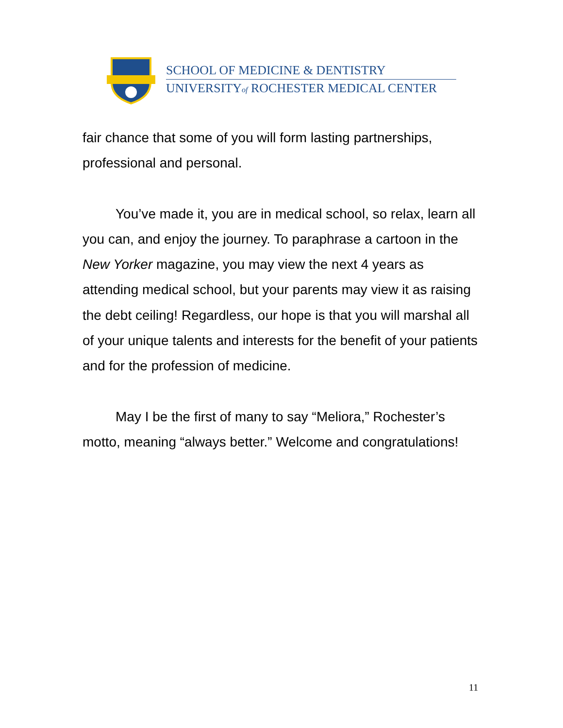SCHOOL OF MEDICINE & DENTISTRY
UNIVERSITYof ROCHESTER MEDICAL CENTER
fair chance that some of you will form lasting partnerships, professional and personal.
You’ve made it, you are in medical school, so relax, learn all you can, and enjoy the journey. To paraphrase a cartoon in the New Yorker magazine, you may view the next 4 years as attending medical school, but your parents may view it as raising the debt ceiling! Regardless, our hope is that you will marshal all of your unique talents and interests for the benefit of your patients and for the profession of medicine.
May I be the first of many to say “Meliora,” Rochester’s motto, meaning “always better.” Welcome and congratulations!
11